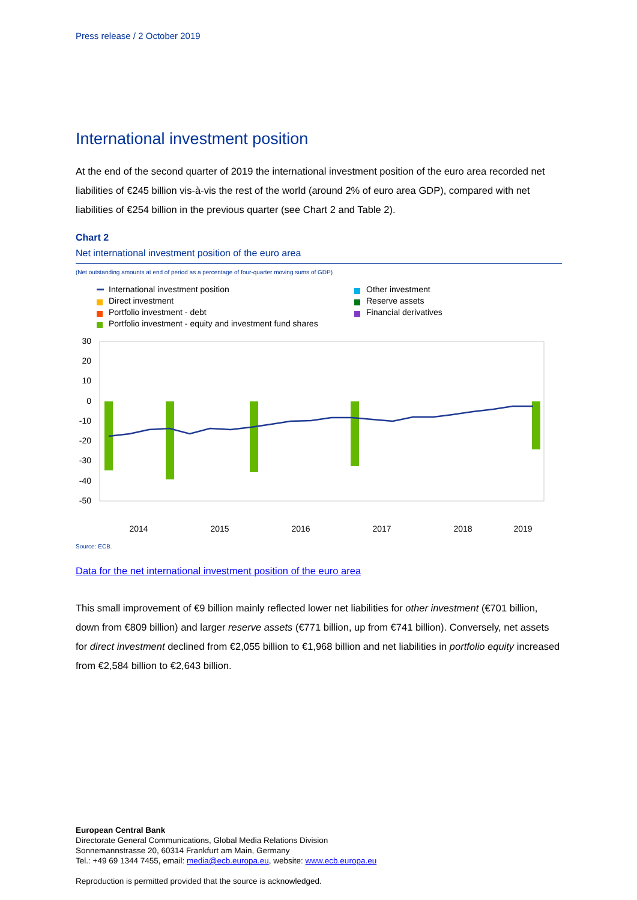Press release / 2 October 2019
International investment position
At the end of the second quarter of 2019 the international investment position of the euro area recorded net liabilities of €245 billion vis-à-vis the rest of the world (around 2% of euro area GDP), compared with net liabilities of €254 billion in the previous quarter (see Chart 2 and Table 2).
Chart 2
Net international investment position of the euro area
(Net outstanding amounts at end of period as a percentage of four-quarter moving sums of GDP)
International investment position
Direct investment
Portfolio investment - debt
Portfolio investment - equity and investment fund shares
Other investment
Reserve assets
Financial derivatives
30
20
10
0
-10
-20
-30
-40
-50
2014
2015
2016
2017
2018
2019
Source: ECB.
Data for the net international investment position of the euro area
This small improvement of €9 billion mainly reflected lower net liabilities for other investment (€701 billion, down from €809 billion) and larger reserve assets (€771 billion, up from €741 billion). Conversely, net assets for direct investment declined from €2,055 billion to €1,968 billion and net liabilities in portfolio equity increased from €2,584 billion to €2,643 billion.
European Central Bank
Directorate General Communications, Global Media Relations Division
Sonnemannstrasse 20, 60314 Frankfurt am Main, Germany
Tel.: +49 69 1344 7455, email: media@ecb.europa.eu, website: www.ecb.europa.eu
Reproduction is permitted provided that the source is acknowledged.